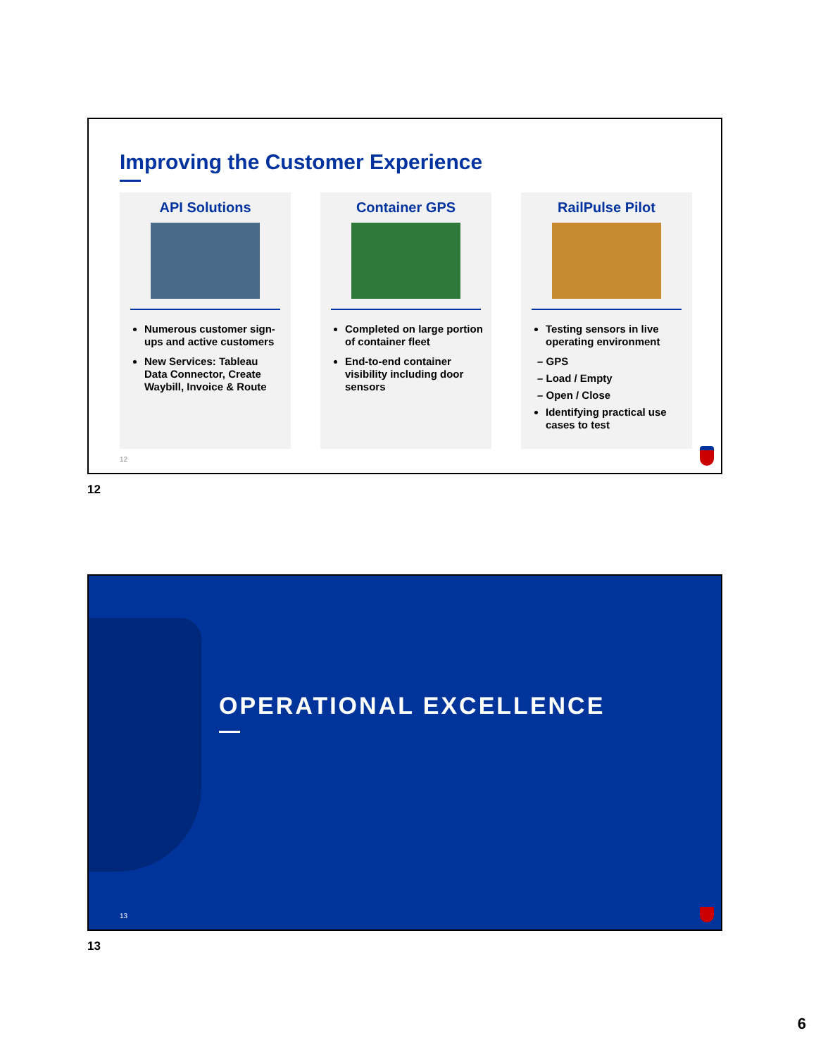Improving the Customer Experience
API Solutions
Numerous customer sign-ups and active customers
New Services: Tableau Data Connector, Create Waybill, Invoice & Route
Container GPS
Completed on large portion of container fleet
End-to-end container visibility including door sensors
RailPulse Pilot
Testing sensors in live operating environment
– GPS
– Load / Empty
– Open / Close
Identifying practical use cases to test
12
12
OPERATIONAL EXCELLENCE
13
13
6